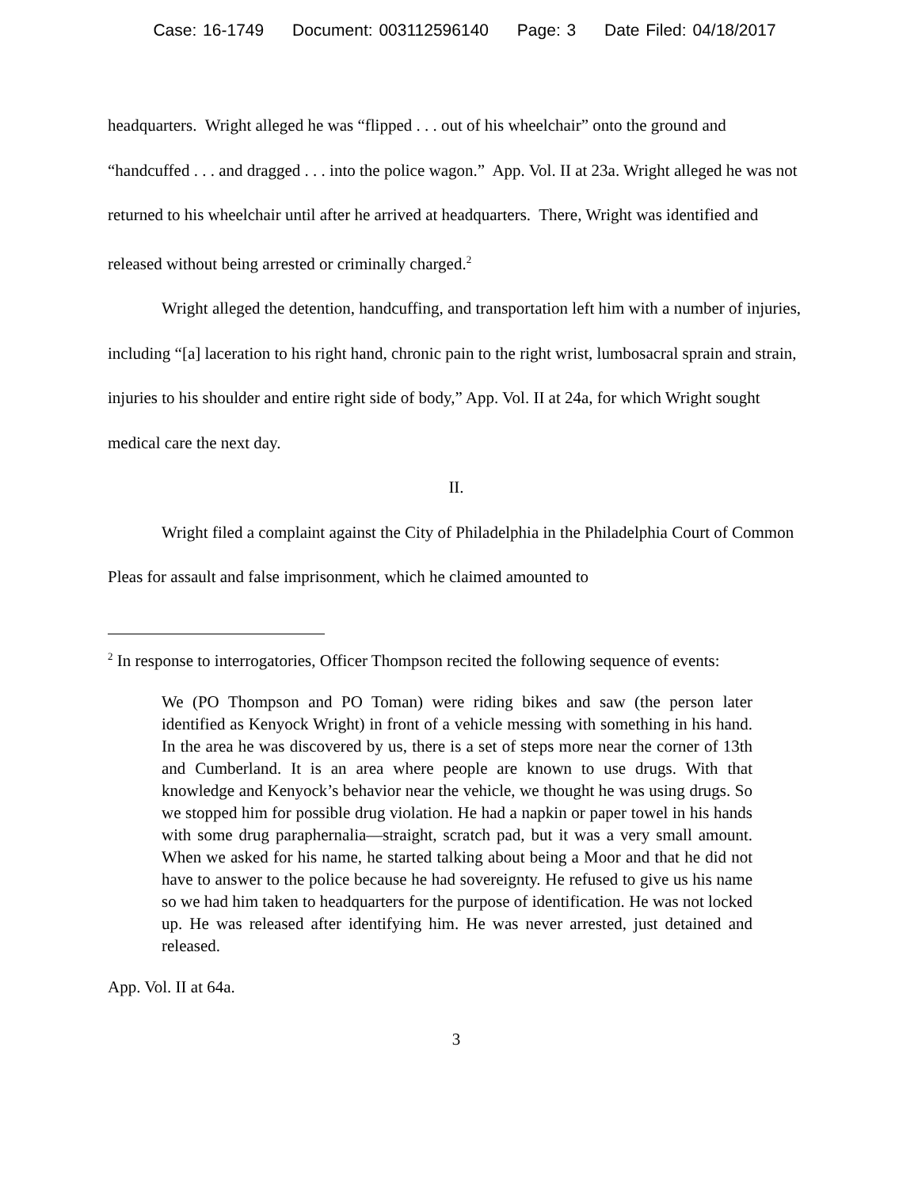Case: 16-1749 Document: 003112596140 Page: 3 Date Filed: 04/18/2017
headquarters. Wright alleged he was “flipped . . . out of his wheelchair” onto the ground and “handcuffed . . . and dragged . . . into the police wagon.” App. Vol. II at 23a. Wright alleged he was not returned to his wheelchair until after he arrived at headquarters. There, Wright was identified and released without being arrested or criminally charged.<sup>2</sup>
Wright alleged the detention, handcuffing, and transportation left him with a number of injuries, including “[a] laceration to his right hand, chronic pain to the right wrist, lumbosacral sprain and strain, injuries to his shoulder and entire right side of body,” App. Vol. II at 24a, for which Wright sought medical care the next day.
II.
Wright filed a complaint against the City of Philadelphia in the Philadelphia Court of Common Pleas for assault and false imprisonment, which he claimed amounted to
<sup>2</sup> In response to interrogatories, Officer Thompson recited the following sequence of events:
We (PO Thompson and PO Toman) were riding bikes and saw (the person later identified as Kenyock Wright) in front of a vehicle messing with something in his hand. In the area he was discovered by us, there is a set of steps more near the corner of 13th and Cumberland. It is an area where people are known to use drugs. With that knowledge and Kenyock’s behavior near the vehicle, we thought he was using drugs. So we stopped him for possible drug violation. He had a napkin or paper towel in his hands with some drug paraphernalia—straight, scratch pad, but it was a very small amount. When we asked for his name, he started talking about being a Moor and that he did not have to answer to the police because he had sovereignty. He refused to give us his name so we had him taken to headquarters for the purpose of identification. He was not locked up. He was released after identifying him. He was never arrested, just detained and released.
App. Vol. II at 64a.
3